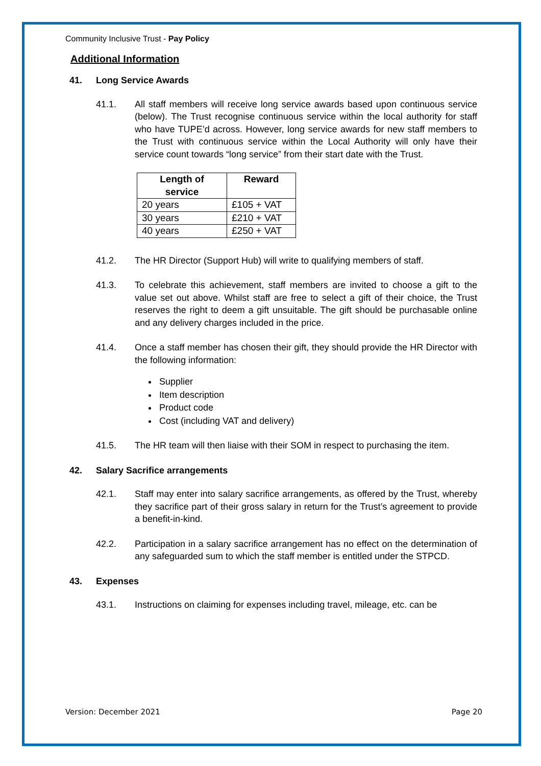Community Inclusive Trust - Pay Policy
Additional Information
41. Long Service Awards
41.1. All staff members will receive long service awards based upon continuous service (below). The Trust recognise continuous service within the local authority for staff who have TUPE’d across. However, long service awards for new staff members to the Trust with continuous service within the Local Authority will only have their service count towards “long service” from their start date with the Trust.
| Length of service | Reward |
| --- | --- |
| 20 years | £105 + VAT |
| 30 years | £210 + VAT |
| 40 years | £250 + VAT |
41.2. The HR Director (Support Hub) will write to qualifying members of staff.
41.3. To celebrate this achievement, staff members are invited to choose a gift to the value set out above. Whilst staff are free to select a gift of their choice, the Trust reserves the right to deem a gift unsuitable. The gift should be purchasable online and any delivery charges included in the price.
41.4. Once a staff member has chosen their gift, they should provide the HR Director with the following information:
Supplier
Item description
Product code
Cost (including VAT and delivery)
41.5. The HR team will then liaise with their SOM in respect to purchasing the item.
42. Salary Sacrifice arrangements
42.1. Staff may enter into salary sacrifice arrangements, as offered by the Trust, whereby they sacrifice part of their gross salary in return for the Trust’s agreement to provide a benefit-in-kind.
42.2. Participation in a salary sacrifice arrangement has no effect on the determination of any safeguarded sum to which the staff member is entitled under the STPCD.
43. Expenses
43.1. Instructions on claiming for expenses including travel, mileage, etc. can be
Version: December 2021 Page 20